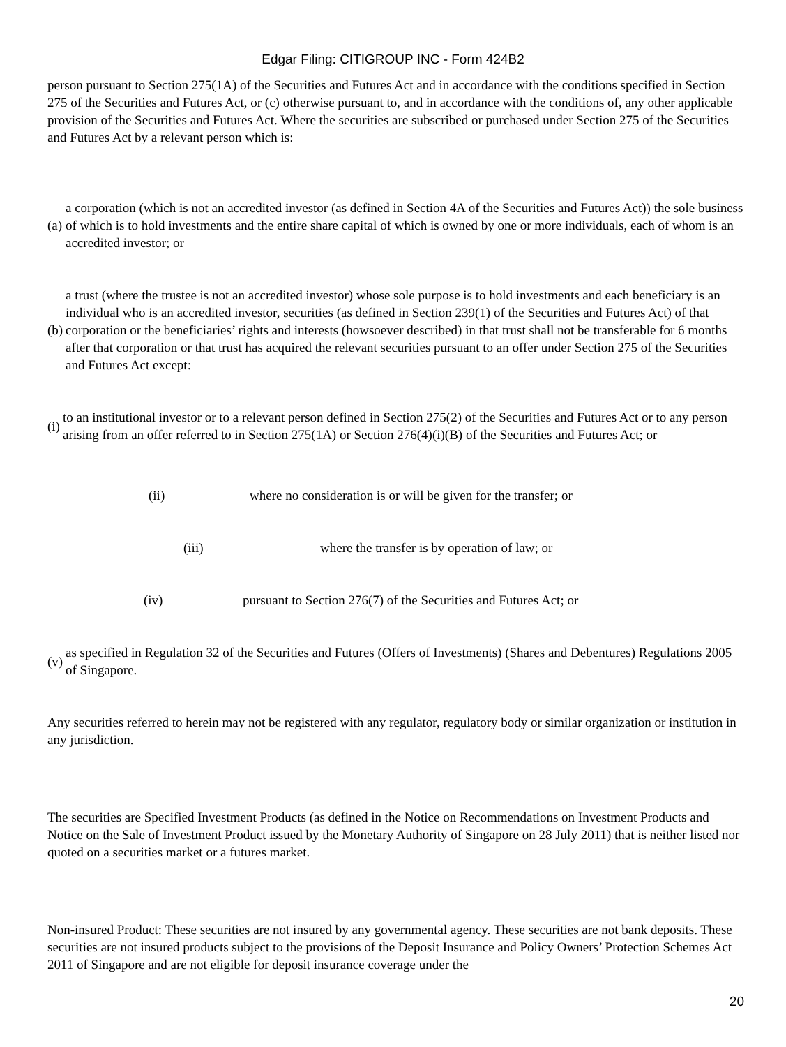Edgar Filing: CITIGROUP INC - Form 424B2
person pursuant to Section 275(1A) of the Securities and Futures Act and in accordance with the conditions specified in Section 275 of the Securities and Futures Act, or (c) otherwise pursuant to, and in accordance with the conditions of, any other applicable provision of the Securities and Futures Act. Where the securities are subscribed or purchased under Section 275 of the Securities and Futures Act by a relevant person which is:
(a) a corporation (which is not an accredited investor (as defined in Section 4A of the Securities and Futures Act)) the sole business of which is to hold investments and the entire share capital of which is owned by one or more individuals, each of whom is an accredited investor; or
(b) a trust (where the trustee is not an accredited investor) whose sole purpose is to hold investments and each beneficiary is an individual who is an accredited investor, securities (as defined in Section 239(1) of the Securities and Futures Act) of that corporation or the beneficiaries’ rights and interests (howsoever described) in that trust shall not be transferable for 6 months after that corporation or that trust has acquired the relevant securities pursuant to an offer under Section 275 of the Securities and Futures Act except:
(i) to an institutional investor or to a relevant person defined in Section 275(2) of the Securities and Futures Act or to any person arising from an offer referred to in Section 275(1A) or Section 276(4)(i)(B) of the Securities and Futures Act; or
(ii) where no consideration is or will be given for the transfer; or
(iii) where the transfer is by operation of law; or
(iv) pursuant to Section 276(7) of the Securities and Futures Act; or
(v) as specified in Regulation 32 of the Securities and Futures (Offers of Investments) (Shares and Debentures) Regulations 2005 of Singapore.
Any securities referred to herein may not be registered with any regulator, regulatory body or similar organization or institution in any jurisdiction.
The securities are Specified Investment Products (as defined in the Notice on Recommendations on Investment Products and Notice on the Sale of Investment Product issued by the Monetary Authority of Singapore on 28 July 2011) that is neither listed nor quoted on a securities market or a futures market.
Non-insured Product: These securities are not insured by any governmental agency. These securities are not bank deposits. These securities are not insured products subject to the provisions of the Deposit Insurance and Policy Owners’ Protection Schemes Act 2011 of Singapore and are not eligible for deposit insurance coverage under the
20